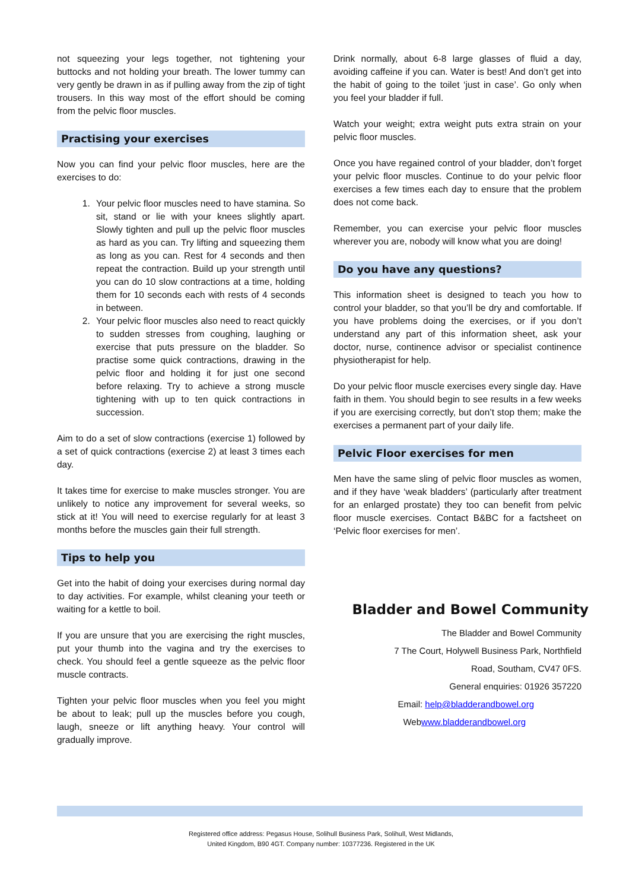not squeezing your legs together, not tightening your buttocks and not holding your breath. The lower tummy can very gently be drawn in as if pulling away from the zip of tight trousers. In this way most of the effort should be coming from the pelvic floor muscles.
Practising your exercises
Now you can find your pelvic floor muscles, here are the exercises to do:
1. Your pelvic floor muscles need to have stamina. So sit, stand or lie with your knees slightly apart. Slowly tighten and pull up the pelvic floor muscles as hard as you can. Try lifting and squeezing them as long as you can. Rest for 4 seconds and then repeat the contraction. Build up your strength until you can do 10 slow contractions at a time, holding them for 10 seconds each with rests of 4 seconds in between.
2. Your pelvic floor muscles also need to react quickly to sudden stresses from coughing, laughing or exercise that puts pressure on the bladder. So practise some quick contractions, drawing in the pelvic floor and holding it for just one second before relaxing. Try to achieve a strong muscle tightening with up to ten quick contractions in succession.
Aim to do a set of slow contractions (exercise 1) followed by a set of quick contractions (exercise 2) at least 3 times each day.
It takes time for exercise to make muscles stronger. You are unlikely to notice any improvement for several weeks, so stick at it! You will need to exercise regularly for at least 3 months before the muscles gain their full strength.
Tips to help you
Get into the habit of doing your exercises during normal day to day activities. For example, whilst cleaning your teeth or waiting for a kettle to boil.
If you are unsure that you are exercising the right muscles, put your thumb into the vagina and try the exercises to check. You should feel a gentle squeeze as the pelvic floor muscle contracts.
Tighten your pelvic floor muscles when you feel you might be about to leak; pull up the muscles before you cough, laugh, sneeze or lift anything heavy. Your control will gradually improve.
Drink normally, about 6-8 large glasses of fluid a day, avoiding caffeine if you can. Water is best! And don’t get into the habit of going to the toilet ‘just in case’. Go only when you feel your bladder if full.
Watch your weight; extra weight puts extra strain on your pelvic floor muscles.
Once you have regained control of your bladder, don’t forget your pelvic floor muscles. Continue to do your pelvic floor exercises a few times each day to ensure that the problem does not come back.
Remember, you can exercise your pelvic floor muscles wherever you are, nobody will know what you are doing!
Do you have any questions?
This information sheet is designed to teach you how to control your bladder, so that you’ll be dry and comfortable. If you have problems doing the exercises, or if you don’t understand any part of this information sheet, ask your doctor, nurse, continence advisor or specialist continence physiotherapist for help.
Do your pelvic floor muscle exercises every single day. Have faith in them. You should begin to see results in a few weeks if you are exercising correctly, but don’t stop them; make the exercises a permanent part of your daily life.
Pelvic Floor exercises for men
Men have the same sling of pelvic floor muscles as women, and if they have ‘weak bladders’ (particularly after treatment for an enlarged prostate) they too can benefit from pelvic floor muscle exercises. Contact B&BC for a factsheet on ‘Pelvic floor exercises for men’.
Bladder and Bowel Community
The Bladder and Bowel Community
7 The Court, Holywell Business Park, Northfield
Road, Southam, CV47 0FS.
General enquiries: 01926 357220
Email: help@bladderandbowel.org
Webwww.bladderandbowel.org
Registered office address: Pegasus House, Solihull Business Park, Solihull, West Midlands,
United Kingdom, B90 4GT. Company number: 10377236. Registered in the UK